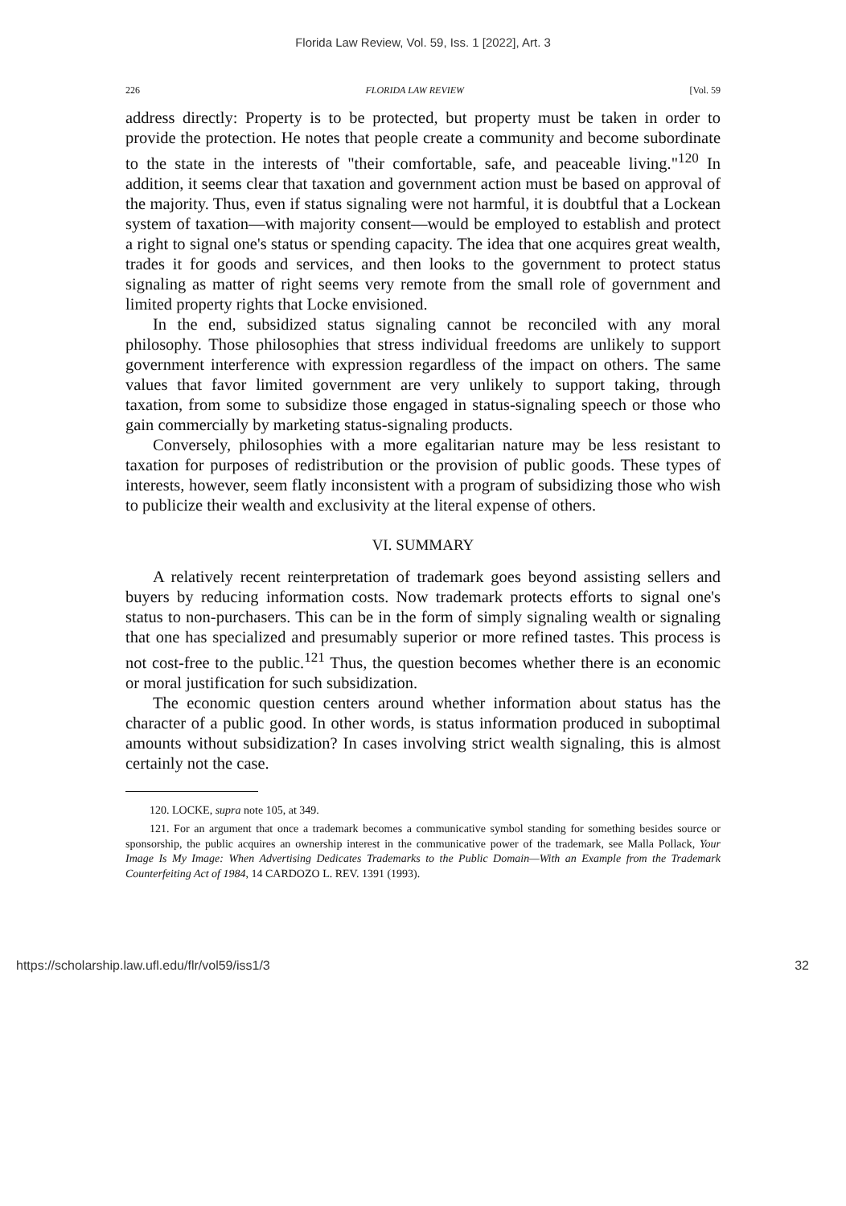Florida Law Review, Vol. 59, Iss. 1 [2022], Art. 3
226 FLORIDA LAW REVIEW [Vol. 59
address directly: Property is to be protected, but property must be taken in order to provide the protection. He notes that people create a community and become subordinate to the state in the interests of "their comfortable, safe, and peaceable living."<sup>120</sup> In addition, it seems clear that taxation and government action must be based on approval of the majority. Thus, even if status signaling were not harmful, it is doubtful that a Lockean system of taxation—with majority consent—would be employed to establish and protect a right to signal one's status or spending capacity. The idea that one acquires great wealth, trades it for goods and services, and then looks to the government to protect status signaling as matter of right seems very remote from the small role of government and limited property rights that Locke envisioned.
In the end, subsidized status signaling cannot be reconciled with any moral philosophy. Those philosophies that stress individual freedoms are unlikely to support government interference with expression regardless of the impact on others. The same values that favor limited government are very unlikely to support taking, through taxation, from some to subsidize those engaged in status-signaling speech or those who gain commercially by marketing status-signaling products.
Conversely, philosophies with a more egalitarian nature may be less resistant to taxation for purposes of redistribution or the provision of public goods. These types of interests, however, seem flatly inconsistent with a program of subsidizing those who wish to publicize their wealth and exclusivity at the literal expense of others.
VI. SUMMARY
A relatively recent reinterpretation of trademark goes beyond assisting sellers and buyers by reducing information costs. Now trademark protects efforts to signal one's status to non-purchasers. This can be in the form of simply signaling wealth or signaling that one has specialized and presumably superior or more refined tastes. This process is not cost-free to the public.<sup>121</sup> Thus, the question becomes whether there is an economic or moral justification for such subsidization.
The economic question centers around whether information about status has the character of a public good. In other words, is status information produced in suboptimal amounts without subsidization? In cases involving strict wealth signaling, this is almost certainly not the case.
120. LOCKE, supra note 105, at 349.
121. For an argument that once a trademark becomes a communicative symbol standing for something besides source or sponsorship, the public acquires an ownership interest in the communicative power of the trademark, see Malla Pollack, Your Image Is My Image: When Advertising Dedicates Trademarks to the Public Domain—With an Example from the Trademark Counterfeiting Act of 1984, 14 CARDOZO L. REV. 1391 (1993).
https://scholarship.law.ufl.edu/flr/vol59/iss1/3 32